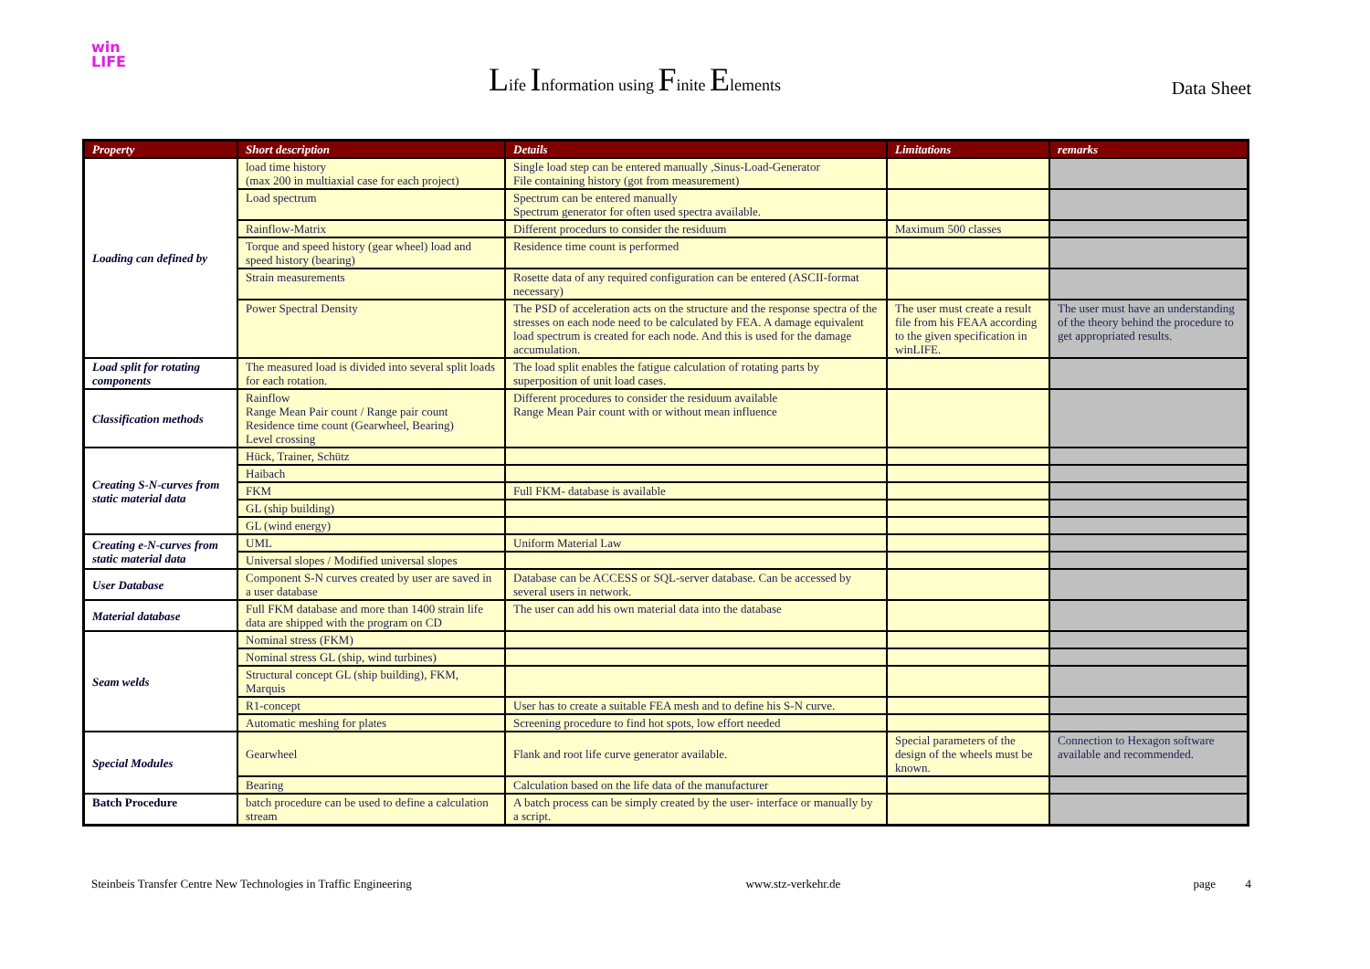win
LIFE
Life Information using Finite Elements
Data Sheet
| Property | Short description | Details | Limitations | remarks |
| --- | --- | --- | --- | --- |
| Loading can defined by | load time history (max 200 in multiaxial case for each project) | Single load step can be entered manually ,Sinus-Load-Generator File containing history (got from measurement) | | |
| | Load spectrum | Spectrum can be entered manually Spectrum generator for often used spectra available. | | |
| | Rainflow-Matrix | Different procedurs to consider the residuum | Maximum 500 classes | |
| | Torque and speed history (gear wheel) load and speed history (bearing) | Residence time count is performed | | |
| | Strain measurements | Rosette data of any required configuration can be entered (ASCII-format necessary) | | |
| | Power Spectral Density | The PSD of acceleration acts on the structure and the response spectra of the stresses on each node need to be calculated by FEA. A damage equivalent load spectrum is created for each node. And this is used for the damage accumulation. | The user must create a result file from his FEAA according to the given specification in winLIFE. | The user must have an understanding of the theory behind the procedure to get appropriated results. |
| Load split for rotating components | The measured load is divided into several split loads for each rotation. | The load split enables the fatigue calculation of rotating parts by superposition of unit load cases. | | |
| Classification methods | Rainflow Range Mean Pair count / Range pair count Residence time count (Gearwheel, Bearing) Level crossing | Different procedures to consider the residuum available Range Mean Pair count with or without mean influence | | |
| Creating S-N-curves from static material data | Hück, Trainer, Schütz | | | |
| | Haibach | | | |
| | FKM | Full FKM- database is available | | |
| | GL (ship building) | | | |
| | GL (wind energy) | | | |
| Creating e-N-curves from static material data | UML | Uniform Material Law | | |
| | Universal slopes / Modified universal slopes | | | |
| User Database | Component S-N curves created by user are saved in a user database | Database can be ACCESS or SQL-server database. Can be accessed by several users in network. | | |
| Material database | Full FKM database and more than 1400 strain life data are shipped with the program on CD | The user can add his own material data into the database | | |
| Seam welds | Nominal stress (FKM) | | | |
| | Nominal stress GL (ship, wind turbines) | | | |
| | Structural concept GL (ship building), FKM, Marquis | | | |
| | R1-concept | User has to create a suitable FEA mesh and to define his S-N curve. | | |
| | Automatic meshing for plates | Screening procedure to find hot spots, low effort needed | | |
| Special Modules | Gearwheel | Flank and root life curve generator available. | Special parameters of the design of the wheels must be known. | Connection to Hexagon software available and recommended. |
| | Bearing | Calculation based on the life data of the manufacturer | | |
| Batch Procedure | batch procedure can be used to define a calculation stream | A batch process can be simply created by the user- interface or manually by a script. | | |
Steinbeis Transfer Centre New Technologies in Traffic Engineering www.stz-verkehr.de page 4